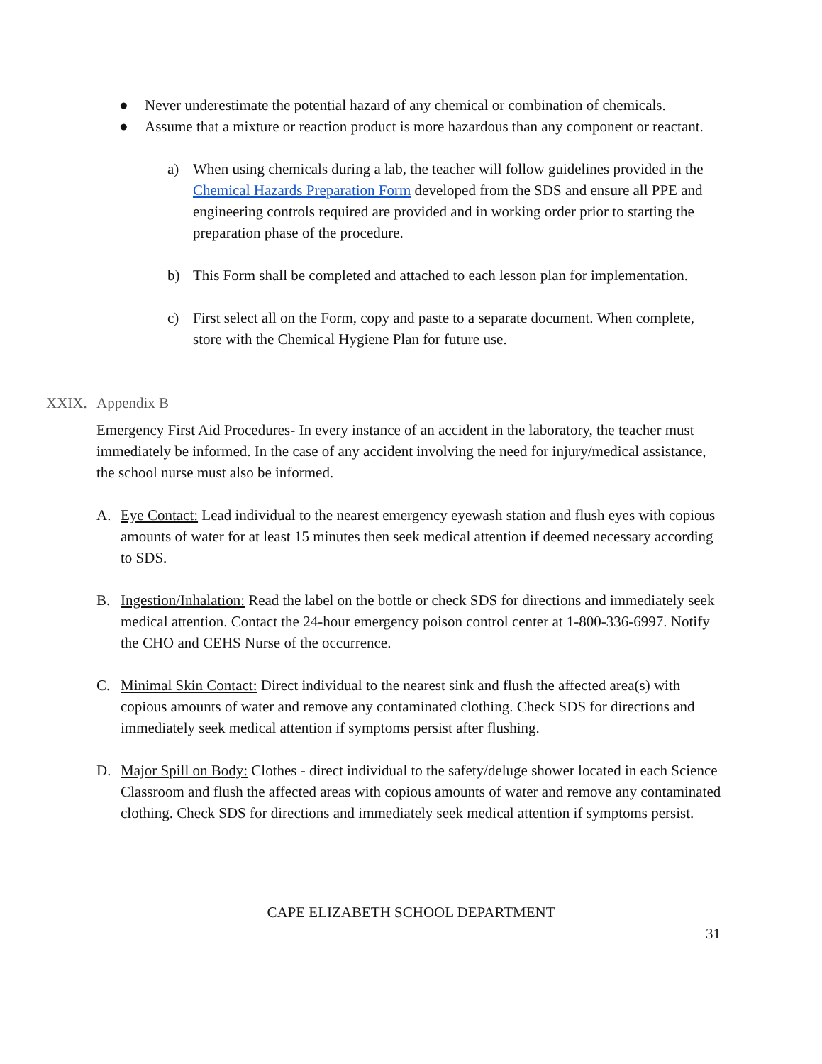● Never underestimate the potential hazard of any chemical or combination of chemicals.
● Assume that a mixture or reaction product is more hazardous than any component or reactant.
a) When using chemicals during a lab, the teacher will follow guidelines provided in the Chemical Hazards Preparation Form developed from the SDS and ensure all PPE and engineering controls required are provided and in working order prior to starting the preparation phase of the procedure.
b) This Form shall be completed and attached to each lesson plan for implementation.
c) First select all on the Form, copy and paste to a separate document. When complete, store with the Chemical Hygiene Plan for future use.
XXIX. Appendix B
Emergency First Aid Procedures- In every instance of an accident in the laboratory, the teacher must immediately be informed. In the case of any accident involving the need for injury/medical assistance, the school nurse must also be informed.
A. Eye Contact: Lead individual to the nearest emergency eyewash station and flush eyes with copious amounts of water for at least 15 minutes then seek medical attention if deemed necessary according to SDS.
B. Ingestion/Inhalation: Read the label on the bottle or check SDS for directions and immediately seek medical attention. Contact the 24-hour emergency poison control center at 1-800-336-6997. Notify the CHO and CEHS Nurse of the occurrence.
C. Minimal Skin Contact: Direct individual to the nearest sink and flush the affected area(s) with copious amounts of water and remove any contaminated clothing. Check SDS for directions and immediately seek medical attention if symptoms persist after flushing.
D. Major Spill on Body: Clothes - direct individual to the safety/deluge shower located in each Science Classroom and flush the affected areas with copious amounts of water and remove any contaminated clothing. Check SDS for directions and immediately seek medical attention if symptoms persist.
CAPE ELIZABETH SCHOOL DEPARTMENT
31